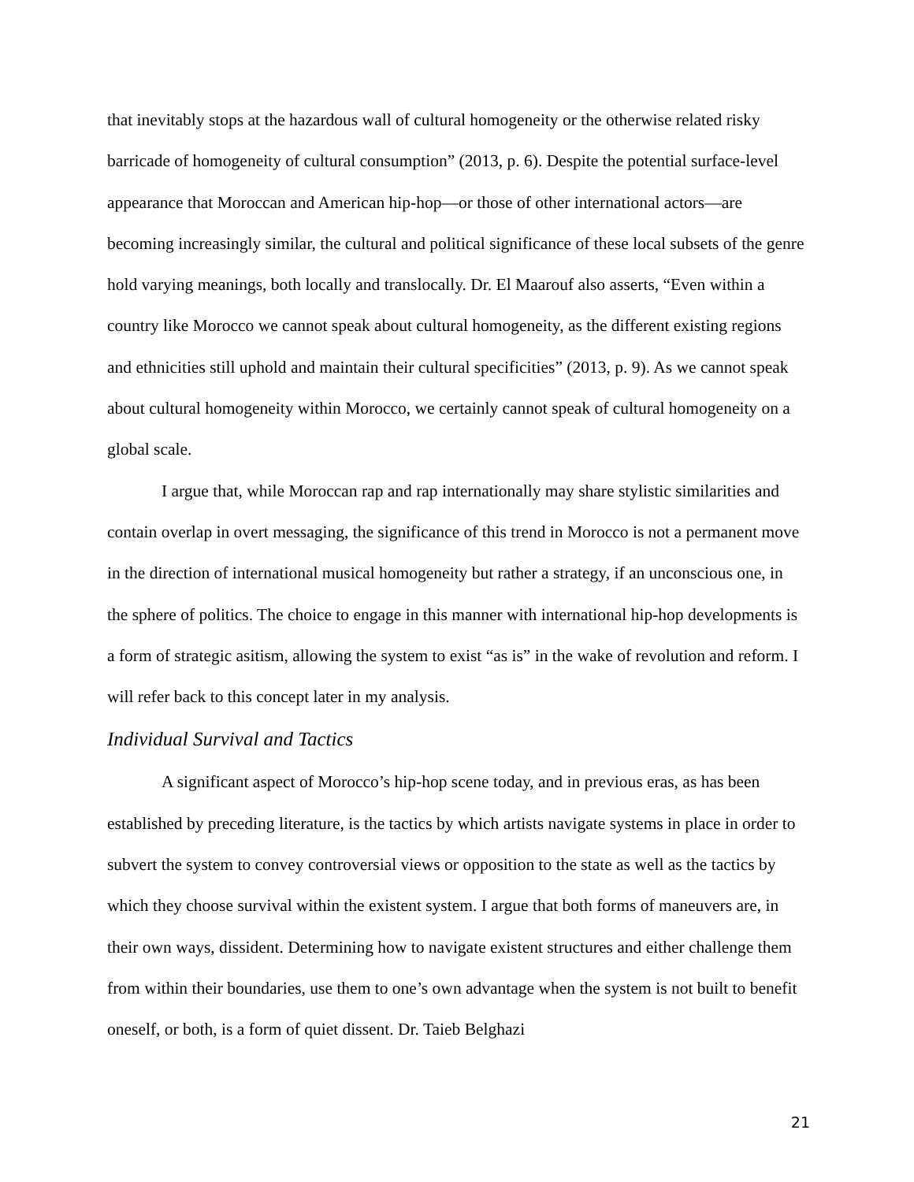that inevitably stops at the hazardous wall of cultural homogeneity or the otherwise related risky barricade of homogeneity of cultural consumption” (2013, p. 6). Despite the potential surface-level appearance that Moroccan and American hip-hop—or those of other international actors—are becoming increasingly similar, the cultural and political significance of these local subsets of the genre hold varying meanings, both locally and translocally. Dr. El Maarouf also asserts, “Even within a country like Morocco we cannot speak about cultural homogeneity, as the different existing regions and ethnicities still uphold and maintain their cultural specificities” (2013, p. 9). As we cannot speak about cultural homogeneity within Morocco, we certainly cannot speak of cultural homogeneity on a global scale.
I argue that, while Moroccan rap and rap internationally may share stylistic similarities and contain overlap in overt messaging, the significance of this trend in Morocco is not a permanent move in the direction of international musical homogeneity but rather a strategy, if an unconscious one, in the sphere of politics. The choice to engage in this manner with international hip-hop developments is a form of strategic asitism, allowing the system to exist “as is” in the wake of revolution and reform. I will refer back to this concept later in my analysis.
Individual Survival and Tactics
A significant aspect of Morocco’s hip-hop scene today, and in previous eras, as has been established by preceding literature, is the tactics by which artists navigate systems in place in order to subvert the system to convey controversial views or opposition to the state as well as the tactics by which they choose survival within the existent system. I argue that both forms of maneuvers are, in their own ways, dissident. Determining how to navigate existent structures and either challenge them from within their boundaries, use them to one’s own advantage when the system is not built to benefit oneself, or both, is a form of quiet dissent. Dr. Taieb Belghazi
21